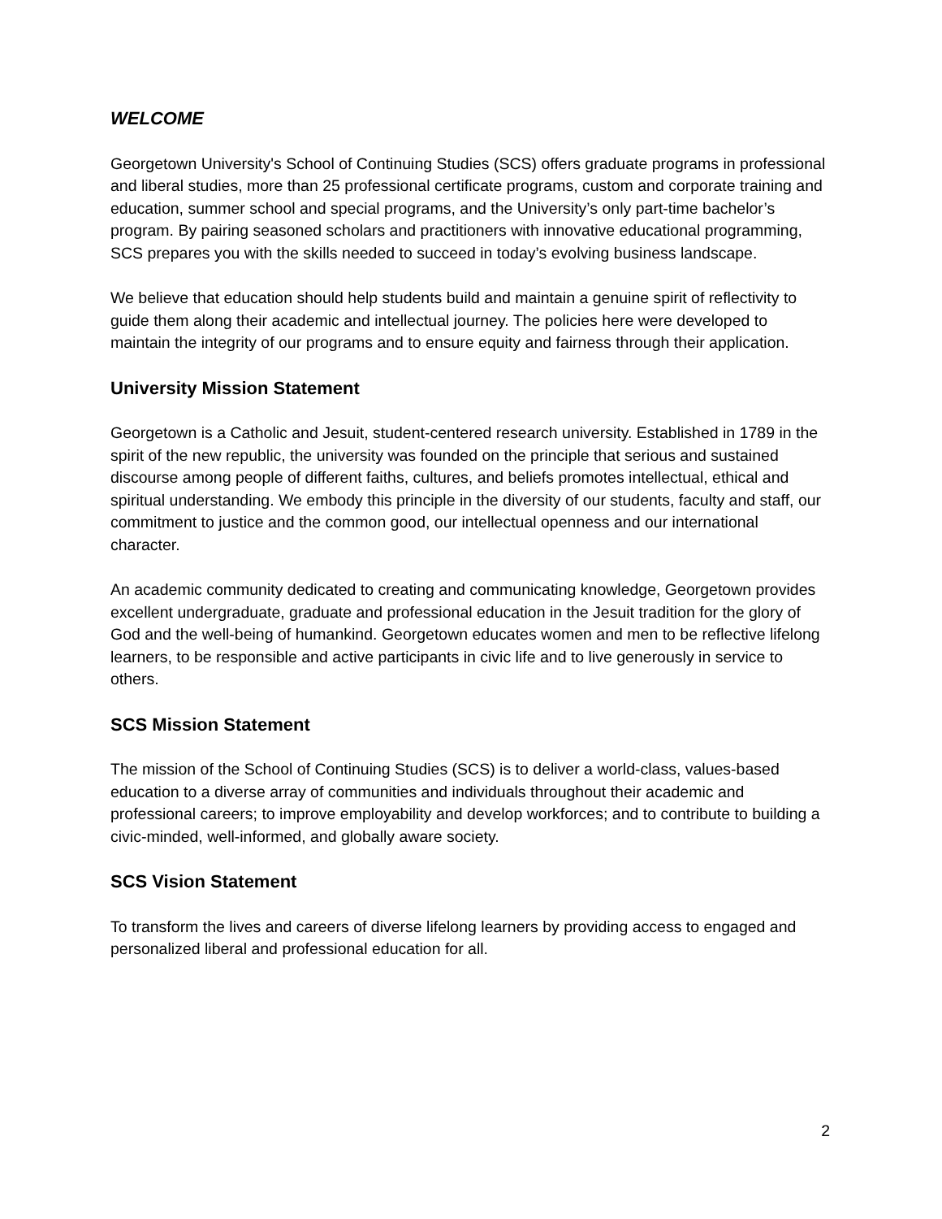WELCOME
Georgetown University's School of Continuing Studies (SCS) offers graduate programs in professional and liberal studies, more than 25 professional certificate programs, custom and corporate training and education, summer school and special programs, and the University’s only part-time bachelor’s program. By pairing seasoned scholars and practitioners with innovative educational programming, SCS prepares you with the skills needed to succeed in today’s evolving business landscape.
We believe that education should help students build and maintain a genuine spirit of reflectivity to guide them along their academic and intellectual journey. The policies here were developed to maintain the integrity of our programs and to ensure equity and fairness through their application.
University Mission Statement
Georgetown is a Catholic and Jesuit, student-centered research university. Established in 1789 in the spirit of the new republic, the university was founded on the principle that serious and sustained discourse among people of different faiths, cultures, and beliefs promotes intellectual, ethical and spiritual understanding. We embody this principle in the diversity of our students, faculty and staff, our commitment to justice and the common good, our intellectual openness and our international character.
An academic community dedicated to creating and communicating knowledge, Georgetown provides excellent undergraduate, graduate and professional education in the Jesuit tradition for the glory of God and the well-being of humankind. Georgetown educates women and men to be reflective lifelong learners, to be responsible and active participants in civic life and to live generously in service to others.
SCS Mission Statement
The mission of the School of Continuing Studies (SCS) is to deliver a world-class, values-based education to a diverse array of communities and individuals throughout their academic and professional careers; to improve employability and develop workforces; and to contribute to building a civic-minded, well-informed, and globally aware society.
SCS Vision Statement
To transform the lives and careers of diverse lifelong learners by providing access to engaged and personalized liberal and professional education for all.
2